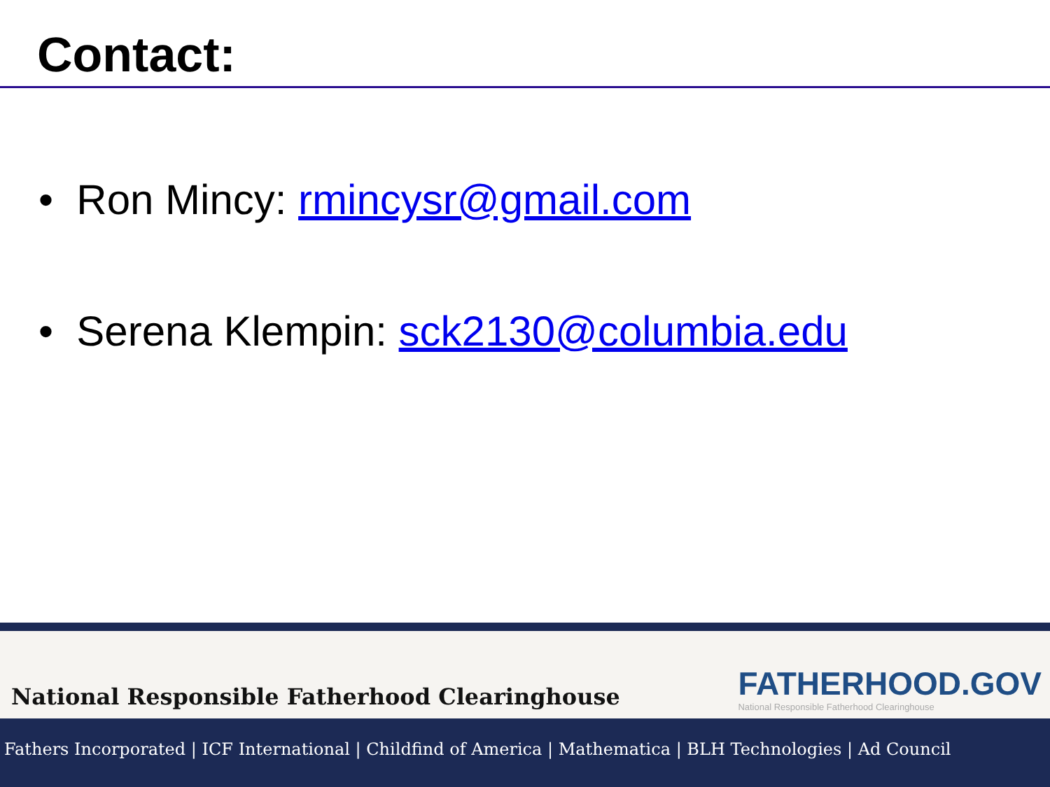Contact:
• Ron Mincy: rmincysr@gmail.com
• Serena Klempin: sck2130@columbia.edu
National Responsible Fatherhood Clearinghouse
FATHERHOOD.GOV
National Responsible Fatherhood Clearinghouse
Fathers Incorporated | ICF International | Childfind of America | Mathematica | BLH Technologies | Ad Council